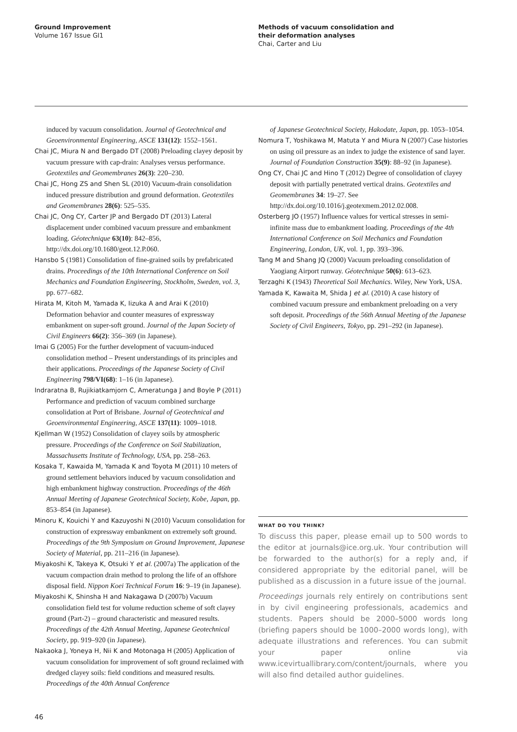Ground Improvement
Volume 167 Issue GI1
Methods of vacuum consolidation and
their deformation analyses
Chai, Carter and Liu
induced by vacuum consolidation. Journal of Geotechnical and Geoenvironmental Engineering, ASCE 131(12): 1552–1561.
Chai JC, Miura N and Bergado DT (2008) Preloading clayey deposit by vacuum pressure with cap-drain: Analyses versus performance. Geotextiles and Geomembranes 26(3): 220–230.
Chai JC, Hong ZS and Shen SL (2010) Vacuum-drain consolidation induced pressure distribution and ground deformation. Geotextiles and Geomembranes 28(6): 525–535.
Chai JC, Ong CY, Carter JP and Bergado DT (2013) Lateral displacement under combined vacuum pressure and embankment loading. Géotechnique 63(10): 842–856, http://dx.doi.org/10.1680/geot.12.P.060.
Hansbo S (1981) Consolidation of fine-grained soils by prefabricated drains. Proceedings of the 10th International Conference on Soil Mechanics and Foundation Engineering, Stockholm, Sweden, vol. 3, pp. 677–682.
Hirata M, Kitoh M, Yamada K, Iizuka A and Arai K (2010) Deformation behavior and counter measures of expressway embankment on super-soft ground. Journal of the Japan Society of Civil Engineers 66(2): 356–369 (in Japanese).
Imai G (2005) For the further development of vacuum-induced consolidation method – Present understandings of its principles and their applications. Proceedings of the Japanese Society of Civil Engineering 798/VI(68): 1–16 (in Japanese).
Indraratna B, Rujikiatkamjorn C, Ameratunga J and Boyle P (2011) Performance and prediction of vacuum combined surcharge consolidation at Port of Brisbane. Journal of Geotechnical and Geoenvironmental Engineering, ASCE 137(11): 1009–1018.
Kjellman W (1952) Consolidation of clayey soils by atmospheric pressure. Proceedings of the Conference on Soil Stabilization, Massachusetts Institute of Technology, USA, pp. 258–263.
Kosaka T, Kawaida M, Yamada K and Toyota M (2011) 10 meters of ground settlement behaviors induced by vacuum consolidation and high embankment highway construction. Proceedings of the 46th Annual Meeting of Japanese Geotechnical Society, Kobe, Japan, pp. 853–854 (in Japanese).
Minoru K, Kouichi Y and Kazuyoshi N (2010) Vacuum consolidation for construction of expressway embankment on extremely soft ground. Proceedings of the 9th Symposium on Ground Improvement, Japanese Society of Material, pp. 211–216 (in Japanese).
Miyakoshi K, Takeya K, Otsuki Y et al. (2007a) The application of the vacuum compaction drain method to prolong the life of an offshore disposal field. Nippon Koei Technical Forum 16: 9–19 (in Japanese).
Miyakoshi K, Shinsha H and Nakagawa D (2007b) Vacuum consolidation field test for volume reduction scheme of soft clayey ground (Part-2) – ground characteristic and measured results. Proceedings of the 42th Annual Meeting, Japanese Geotechnical Society, pp. 919–920 (in Japanese).
Nakaoka J, Yoneya H, Nii K and Motonaga H (2005) Application of vacuum consolidation for improvement of soft ground reclaimed with dredged clayey soils: field conditions and measured results. Proceedings of the 40th Annual Conference
of Japanese Geotechnical Society, Hakodate, Japan, pp. 1053–1054.
Nomura T, Yoshikawa M, Matuta Y and Miura N (2007) Case histories on using oil pressure as an index to judge the existence of sand layer. Journal of Foundation Construction 35(9): 88–92 (in Japanese).
Ong CY, Chai JC and Hino T (2012) Degree of consolidation of clayey deposit with partially penetrated vertical drains. Geotextiles and Geomembranes 34: 19–27. See http://dx.doi.org/10.1016/j.geotexmem.2012.02.008.
Osterberg JO (1957) Influence values for vertical stresses in semi-infinite mass due to embankment loading. Proceedings of the 4th International Conference on Soil Mechanics and Foundation Engineering, London, UK, vol. 1, pp. 393–396.
Tang M and Shang JQ (2000) Vacuum preloading consolidation of Yaogiang Airport runway. Géotechnique 50(6): 613–623.
Terzaghi K (1943) Theoretical Soil Mechanics. Wiley, New York, USA.
Yamada K, Kawaita M, Shida J et al. (2010) A case history of combined vacuum pressure and embankment preloading on a very soft deposit. Proceedings of the 56th Annual Meeting of the Japanese Society of Civil Engineers, Tokyo, pp. 291–292 (in Japanese).
WHAT DO YOU THINK?
To discuss this paper, please email up to 500 words to the editor at journals@ice.org.uk. Your contribution will be forwarded to the author(s) for a reply and, if considered appropriate by the editorial panel, will be published as a discussion in a future issue of the journal.
Proceedings journals rely entirely on contributions sent in by civil engineering professionals, academics and students. Papers should be 2000–5000 words long (briefing papers should be 1000–2000 words long), with adequate illustrations and references. You can submit your paper online via www.icevirtuallibrary.com/content/journals, where you will also find detailed author guidelines.
46